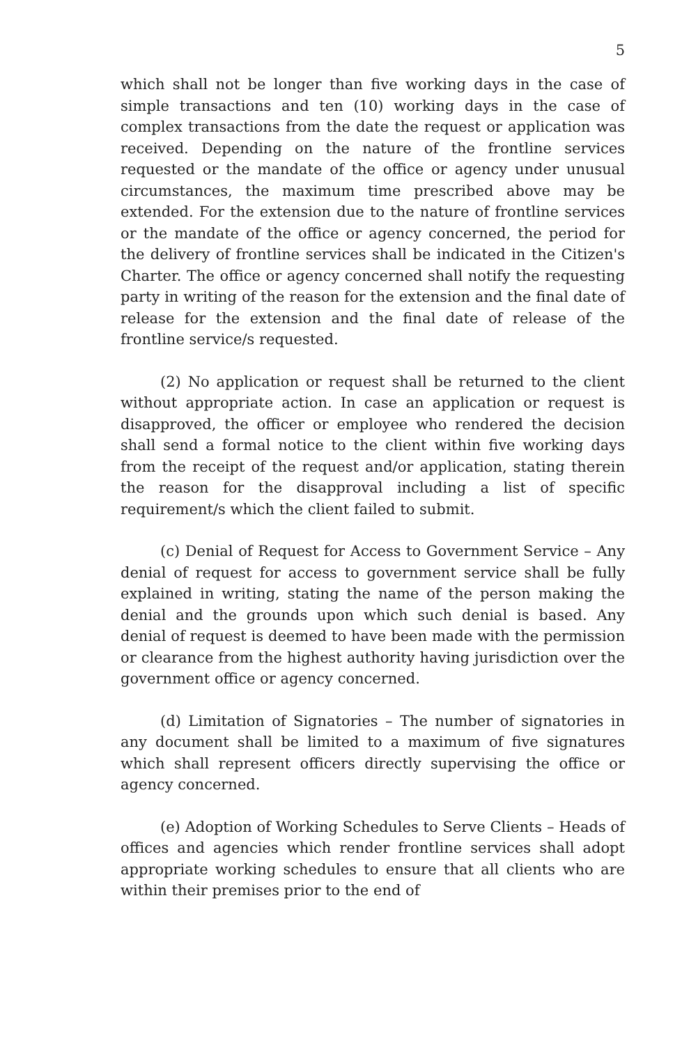5
which shall not be longer than five working days in the case of simple transactions and ten (10) working days in the case of complex transactions from the date the request or application was received. Depending on the nature of the frontline services requested or the mandate of the office or agency under unusual circumstances, the maximum time prescribed above may be extended. For the extension due to the nature of frontline services or the mandate of the office or agency concerned, the period for the delivery of frontline services shall be indicated in the Citizen's Charter. The office or agency concerned shall notify the requesting party in writing of the reason for the extension and the final date of release for the extension and the final date of release of the frontline service/s requested.
(2) No application or request shall be returned to the client without appropriate action. In case an application or request is disapproved, the officer or employee who rendered the decision shall send a formal notice to the client within five working days from the receipt of the request and/or application, stating therein the reason for the disapproval including a list of specific requirement/s which the client failed to submit.
(c) Denial of Request for Access to Government Service – Any denial of request for access to government service shall be fully explained in writing, stating the name of the person making the denial and the grounds upon which such denial is based. Any denial of request is deemed to have been made with the permission or clearance from the highest authority having jurisdiction over the government office or agency concerned.
(d) Limitation of Signatories – The number of signatories in any document shall be limited to a maximum of five signatures which shall represent officers directly supervising the office or agency concerned.
(e) Adoption of Working Schedules to Serve Clients – Heads of offices and agencies which render frontline services shall adopt appropriate working schedules to ensure that all clients who are within their premises prior to the end of